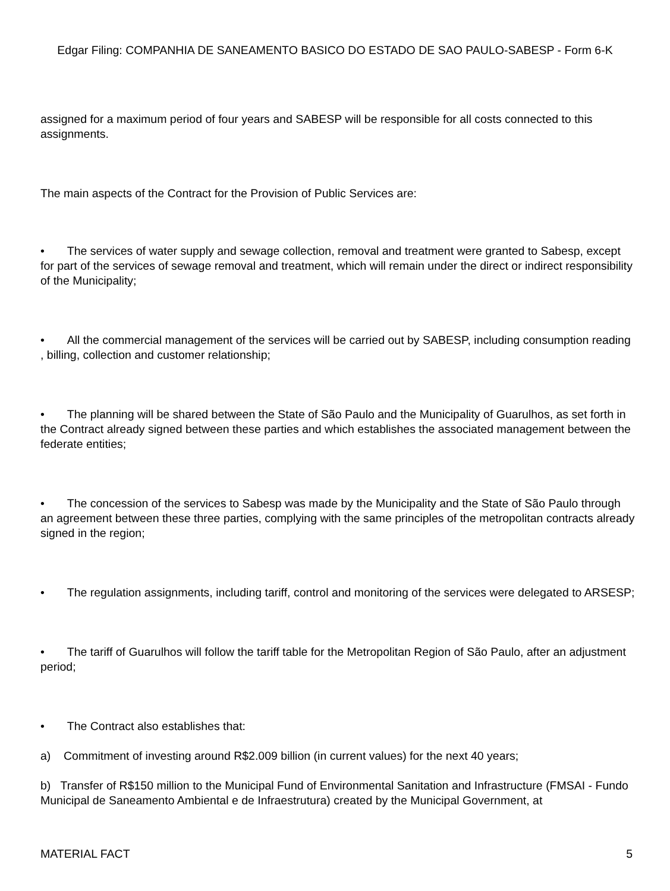Edgar Filing: COMPANHIA DE SANEAMENTO BASICO DO ESTADO DE SAO PAULO-SABESP - Form 6-K
assigned for a maximum period of four years and SABESP will be responsible for all costs connected to this assignments.
The main aspects of the Contract for the Provision of Public Services are:
• The services of water supply and sewage collection, removal and treatment were granted to Sabesp, except for part of the services of sewage removal and treatment, which will remain under the direct or indirect responsibility of the Municipality;
• All the commercial management of the services will be carried out by SABESP, including consumption reading , billing, collection and customer relationship;
• The planning will be shared between the State of São Paulo and the Municipality of Guarulhos, as set forth in the Contract already signed between these parties and which establishes the associated management between the federate entities;
• The concession of the services to Sabesp was made by the Municipality and the State of São Paulo through an agreement between these three parties, complying with the same principles of the metropolitan contracts already signed in the region;
• The regulation assignments, including tariff, control and monitoring of the services were delegated to ARSESP;
• The tariff of Guarulhos will follow the tariff table for the Metropolitan Region of São Paulo, after an adjustment period;
• The Contract also establishes that:
a) Commitment of investing around R$2.009 billion (in current values) for the next 40 years;
b) Transfer of R$150 million to the Municipal Fund of Environmental Sanitation and Infrastructure (FMSAI - Fundo Municipal de Saneamento Ambiental e de Infraestrutura) created by the Municipal Government, at
MATERIAL FACT 5